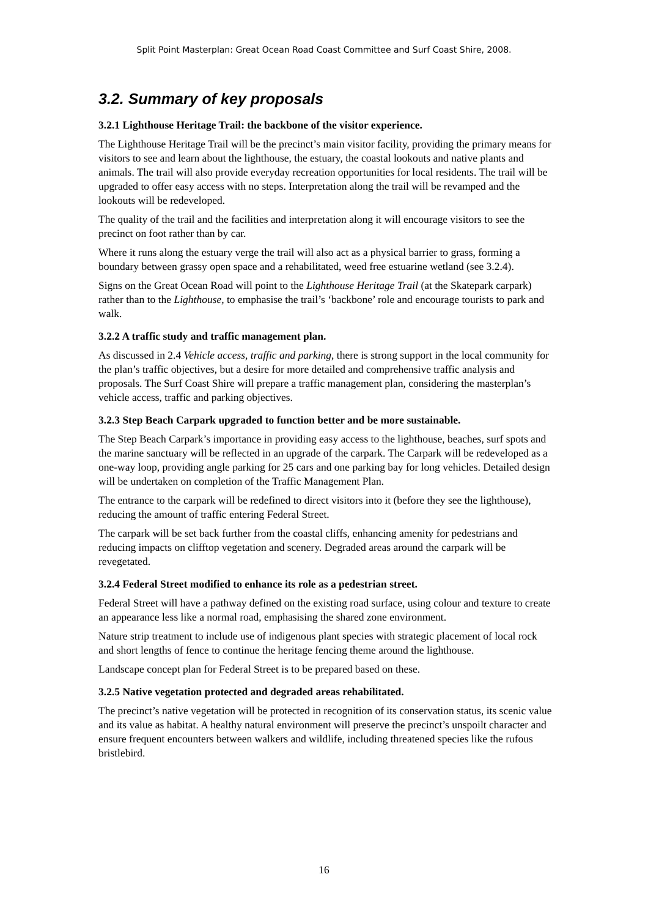Split Point Masterplan: Great Ocean Road Coast Committee and Surf Coast Shire, 2008.
3.2. Summary of key proposals
3.2.1 Lighthouse Heritage Trail: the backbone of the visitor experience.
The Lighthouse Heritage Trail will be the precinct’s main visitor facility, providing the primary means for visitors to see and learn about the lighthouse, the estuary, the coastal lookouts and native plants and animals. The trail will also provide everyday recreation opportunities for local residents. The trail will be upgraded to offer easy access with no steps. Interpretation along the trail will be revamped and the lookouts will be redeveloped.
The quality of the trail and the facilities and interpretation along it will encourage visitors to see the precinct on foot rather than by car.
Where it runs along the estuary verge the trail will also act as a physical barrier to grass, forming a boundary between grassy open space and a rehabilitated, weed free estuarine wetland (see 3.2.4).
Signs on the Great Ocean Road will point to the Lighthouse Heritage Trail (at the Skatepark carpark) rather than to the Lighthouse, to emphasise the trail’s ‘backbone’ role and encourage tourists to park and walk.
3.2.2 A traffic study and traffic management plan.
As discussed in 2.4 Vehicle access, traffic and parking, there is strong support in the local community for the plan’s traffic objectives, but a desire for more detailed and comprehensive traffic analysis and proposals. The Surf Coast Shire will prepare a traffic management plan, considering the masterplan’s vehicle access, traffic and parking objectives.
3.2.3 Step Beach Carpark upgraded to function better and be more sustainable.
The Step Beach Carpark’s importance in providing easy access to the lighthouse, beaches, surf spots and the marine sanctuary will be reflected in an upgrade of the carpark. The Carpark will be redeveloped as a one-way loop, providing angle parking for 25 cars and one parking bay for long vehicles. Detailed design will be undertaken on completion of the Traffic Management Plan.
The entrance to the carpark will be redefined to direct visitors into it (before they see the lighthouse), reducing the amount of traffic entering Federal Street.
The carpark will be set back further from the coastal cliffs, enhancing amenity for pedestrians and reducing impacts on clifftop vegetation and scenery. Degraded areas around the carpark will be revegetated.
3.2.4 Federal Street modified to enhance its role as a pedestrian street.
Federal Street will have a pathway defined on the existing road surface, using colour and texture to create an appearance less like a normal road, emphasising the shared zone environment.
Nature strip treatment to include use of indigenous plant species with strategic placement of local rock and short lengths of fence to continue the heritage fencing theme around the lighthouse.
Landscape concept plan for Federal Street is to be prepared based on these.
3.2.5 Native vegetation protected and degraded areas rehabilitated.
The precinct’s native vegetation will be protected in recognition of its conservation status, its scenic value and its value as habitat. A healthy natural environment will preserve the precinct’s unspoilt character and ensure frequent encounters between walkers and wildlife, including threatened species like the rufous bristlebird.
16